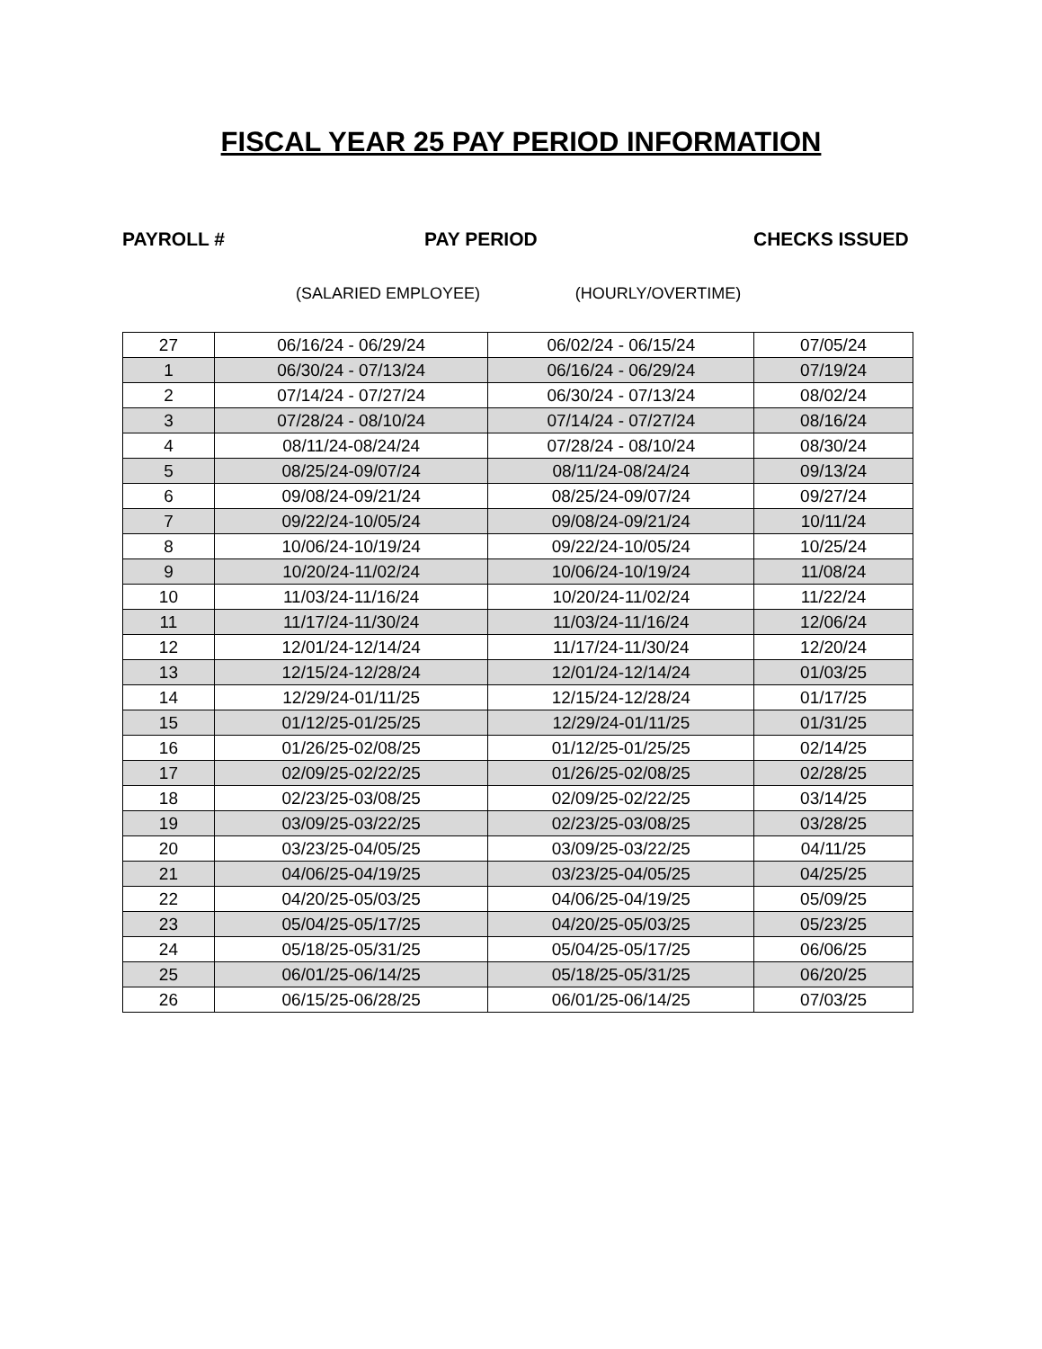FISCAL YEAR 25 PAY PERIOD INFORMATION
PAYROLL # PAY PERIOD CHECKS ISSUED
(SALARIED EMPLOYEE) (HOURLY/OVERTIME)
| 27 | 06/16/24 - 06/29/24 | 06/02/24 - 06/15/24 | 07/05/24 |
| 1 | 06/30/24 - 07/13/24 | 06/16/24 - 06/29/24 | 07/19/24 |
| 2 | 07/14/24 - 07/27/24 | 06/30/24 - 07/13/24 | 08/02/24 |
| 3 | 07/28/24 - 08/10/24 | 07/14/24 - 07/27/24 | 08/16/24 |
| 4 | 08/11/24-08/24/24 | 07/28/24 - 08/10/24 | 08/30/24 |
| 5 | 08/25/24-09/07/24 | 08/11/24-08/24/24 | 09/13/24 |
| 6 | 09/08/24-09/21/24 | 08/25/24-09/07/24 | 09/27/24 |
| 7 | 09/22/24-10/05/24 | 09/08/24-09/21/24 | 10/11/24 |
| 8 | 10/06/24-10/19/24 | 09/22/24-10/05/24 | 10/25/24 |
| 9 | 10/20/24-11/02/24 | 10/06/24-10/19/24 | 11/08/24 |
| 10 | 11/03/24-11/16/24 | 10/20/24-11/02/24 | 11/22/24 |
| 11 | 11/17/24-11/30/24 | 11/03/24-11/16/24 | 12/06/24 |
| 12 | 12/01/24-12/14/24 | 11/17/24-11/30/24 | 12/20/24 |
| 13 | 12/15/24-12/28/24 | 12/01/24-12/14/24 | 01/03/25 |
| 14 | 12/29/24-01/11/25 | 12/15/24-12/28/24 | 01/17/25 |
| 15 | 01/12/25-01/25/25 | 12/29/24-01/11/25 | 01/31/25 |
| 16 | 01/26/25-02/08/25 | 01/12/25-01/25/25 | 02/14/25 |
| 17 | 02/09/25-02/22/25 | 01/26/25-02/08/25 | 02/28/25 |
| 18 | 02/23/25-03/08/25 | 02/09/25-02/22/25 | 03/14/25 |
| 19 | 03/09/25-03/22/25 | 02/23/25-03/08/25 | 03/28/25 |
| 20 | 03/23/25-04/05/25 | 03/09/25-03/22/25 | 04/11/25 |
| 21 | 04/06/25-04/19/25 | 03/23/25-04/05/25 | 04/25/25 |
| 22 | 04/20/25-05/03/25 | 04/06/25-04/19/25 | 05/09/25 |
| 23 | 05/04/25-05/17/25 | 04/20/25-05/03/25 | 05/23/25 |
| 24 | 05/18/25-05/31/25 | 05/04/25-05/17/25 | 06/06/25 |
| 25 | 06/01/25-06/14/25 | 05/18/25-05/31/25 | 06/20/25 |
| 26 | 06/15/25-06/28/25 | 06/01/25-06/14/25 | 07/03/25 |